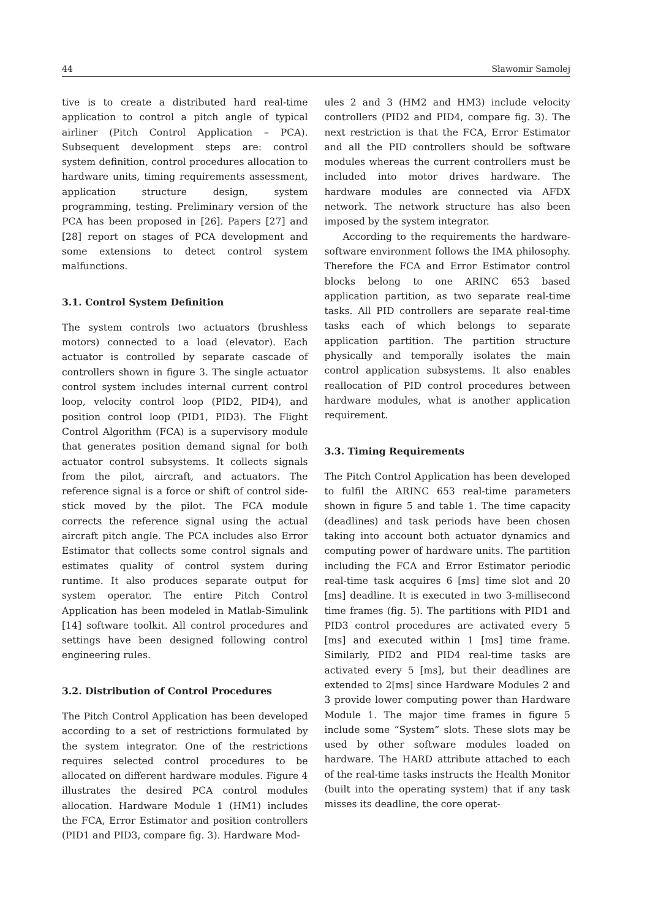44 Sławomir Samolej
tive is to create a distributed hard real-time application to control a pitch angle of typical airliner (Pitch Control Application – PCA). Subsequent development steps are: control system definition, control procedures allocation to hardware units, timing requirements assessment, application structure design, system programming, testing. Preliminary version of the PCA has been proposed in [26]. Papers [27] and [28] report on stages of PCA development and some extensions to detect control system malfunctions.
3.1. Control System Definition
The system controls two actuators (brushless motors) connected to a load (elevator). Each actuator is controlled by separate cascade of controllers shown in figure 3. The single actuator control system includes internal current control loop, velocity control loop (PID2, PID4), and position control loop (PID1, PID3). The Flight Control Algorithm (FCA) is a supervisory module that generates position demand signal for both actuator control subsystems. It collects signals from the pilot, aircraft, and actuators. The reference signal is a force or shift of control side-stick moved by the pilot. The FCA module corrects the reference signal using the actual aircraft pitch angle. The PCA includes also Error Estimator that collects some control signals and estimates quality of control system during runtime. It also produces separate output for system operator. The entire Pitch Control Application has been modeled in Matlab-Simulink [14] software toolkit. All control procedures and settings have been designed following control engineering rules.
3.2. Distribution of Control Procedures
The Pitch Control Application has been developed according to a set of restrictions formulated by the system integrator. One of the restrictions requires selected control procedures to be allocated on different hardware modules. Figure 4 illustrates the desired PCA control modules allocation. Hardware Module 1 (HM1) includes the FCA, Error Estimator and position controllers (PID1 and PID3, compare fig. 3). Hardware Mod-
ules 2 and 3 (HM2 and HM3) include velocity controllers (PID2 and PID4, compare fig. 3). The next restriction is that the FCA, Error Estimator and all the PID controllers should be software modules whereas the current controllers must be included into motor drives hardware. The hardware modules are connected via AFDX network. The network structure has also been imposed by the system integrator.
According to the requirements the hardware-software environment follows the IMA philosophy. Therefore the FCA and Error Estimator control blocks belong to one ARINC 653 based application partition, as two separate real-time tasks. All PID controllers are separate real-time tasks each of which belongs to separate application partition. The partition structure physically and temporally isolates the main control application subsystems. It also enables reallocation of PID control procedures between hardware modules, what is another application requirement.
3.3. Timing Requirements
The Pitch Control Application has been developed to fulfil the ARINC 653 real-time parameters shown in figure 5 and table 1. The time capacity (deadlines) and task periods have been chosen taking into account both actuator dynamics and computing power of hardware units. The partition including the FCA and Error Estimator periodic real-time task acquires 6 [ms] time slot and 20 [ms] deadline. It is executed in two 3-millisecond time frames (fig. 5). The partitions with PID1 and PID3 control procedures are activated every 5 [ms] and executed within 1 [ms] time frame. Similarly, PID2 and PID4 real-time tasks are activated every 5 [ms], but their deadlines are extended to 2[ms] since Hardware Modules 2 and 3 provide lower computing power than Hardware Module 1. The major time frames in figure 5 include some “System” slots. These slots may be used by other software modules loaded on hardware. The HARD attribute attached to each of the real-time tasks instructs the Health Monitor (built into the operating system) that if any task misses its deadline, the core operat-